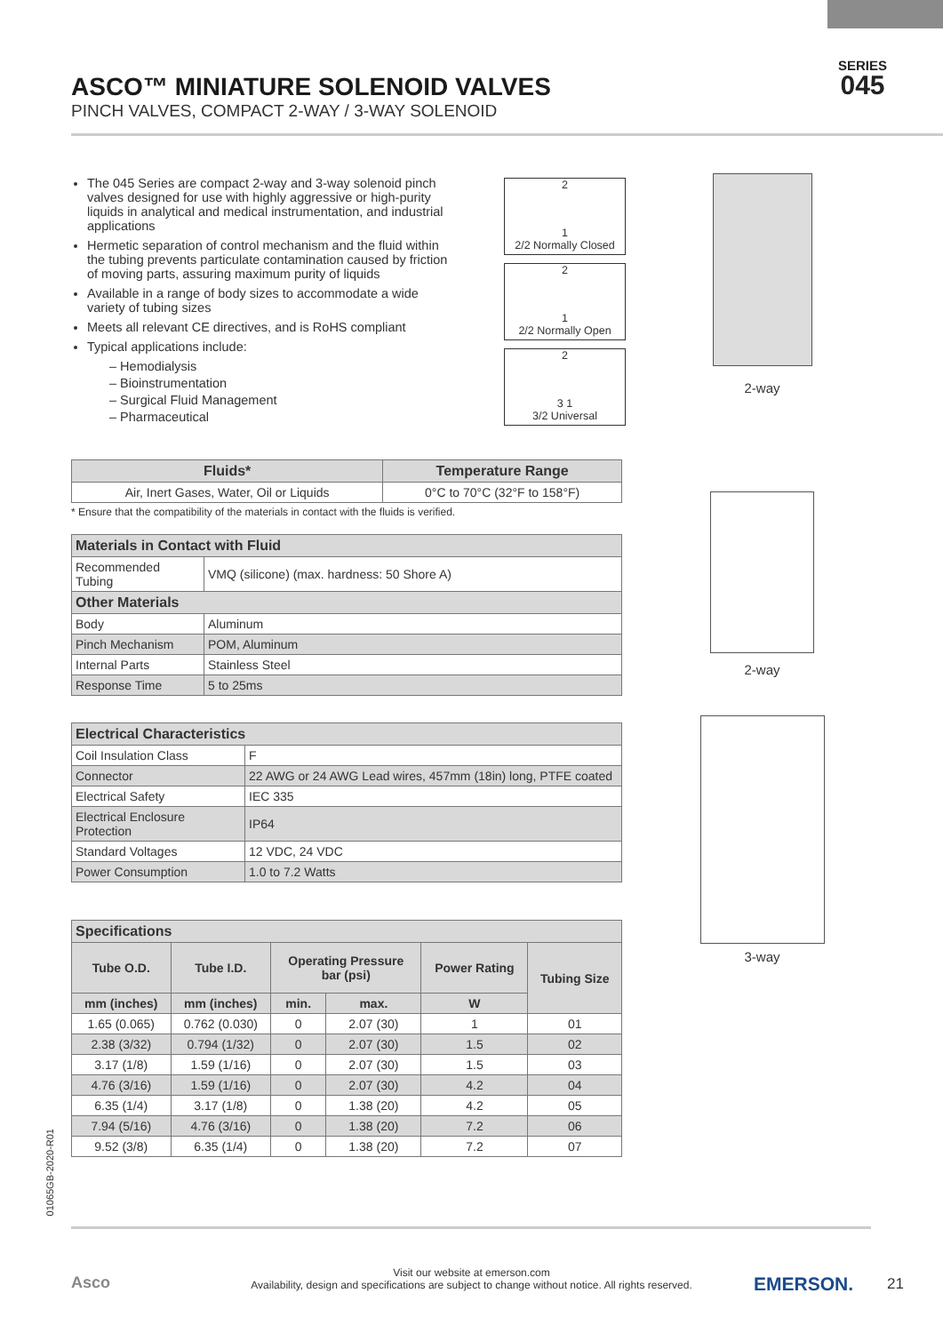ASCO™ MINIATURE SOLENOID VALVES
PINCH VALVES, COMPACT 2-WAY / 3-WAY SOLENOID
SERIES
045
The 045 Series are compact 2-way and 3-way solenoid pinch valves designed for use with highly aggressive or high-purity liquids in analytical and medical instrumentation, and industrial applications
Hermetic separation of control mechanism and the fluid within the tubing prevents particulate contamination caused by friction of moving parts, assuring maximum purity of liquids
Available in a range of body sizes to accommodate a wide variety of tubing sizes
Meets all relevant CE directives, and is RoHS compliant
Typical applications include:
– Hemodialysis
– Bioinstrumentation
– Surgical Fluid Management
– Pharmaceutical
| Fluids* | Temperature Range |
| --- | --- |
| Air, Inert Gases, Water, Oil or Liquids | 0°C to 70°C (32°F to 158°F) |
* Ensure that the compatibility of the materials in contact with the fluids is verified.
| Materials in Contact with Fluid | |
| --- | --- |
| Recommended Tubing | VMQ (silicone) (max. hardness: 50 Shore A) |
| Other Materials | |
| Body | Aluminum |
| Pinch Mechanism | POM, Aluminum |
| Internal Parts | Stainless Steel |
| Response Time | 5 to 25ms |
| Electrical Characteristics | |
| --- | --- |
| Coil Insulation Class | F |
| Connector | 22 AWG or 24 AWG Lead wires, 457mm (18in) long, PTFE coated |
| Electrical Safety | IEC 335 |
| Electrical Enclosure Protection | IP64 |
| Standard Voltages | 12 VDC, 24 VDC |
| Power Consumption | 1.0 to 7.2 Watts |
| Specifications | | | | | |
| --- | --- | --- | --- | --- | --- |
| Tube O.D. | Tube I.D. | Operating Pressure bar (psi) | | Power Rating | Tubing Size |
| mm (inches) | mm (inches) | min. | max. | W | |
| 1.65 (0.065) | 0.762 (0.030) | 0 | 2.07 (30) | 1 | 01 |
| 2.38 (3/32) | 0.794 (1/32) | 0 | 2.07 (30) | 1.5 | 02 |
| 3.17 (1/8) | 1.59 (1/16) | 0 | 2.07 (30) | 1.5 | 03 |
| 4.76 (3/16) | 1.59 (1/16) | 0 | 2.07 (30) | 4.2 | 04 |
| 6.35 (1/4) | 3.17 (1/8) | 0 | 1.38 (20) | 4.2 | 05 |
| 7.94 (5/16) | 4.76 (3/16) | 0 | 1.38 (20) | 7.2 | 06 |
| 9.52 (3/8) | 6.35 (1/4) | 0 | 1.38 (20) | 7.2 | 07 |
2
1
2/2 Normally Closed
2
1
2/2 Normally Open
2
3 1
3/2 Universal
2-way
2-way
3-way
01065GB-2020-R01
Asco
Visit our website at emerson.com
Availability, design and specifications are subject to change without notice. All rights reserved.
EMERSON. 21